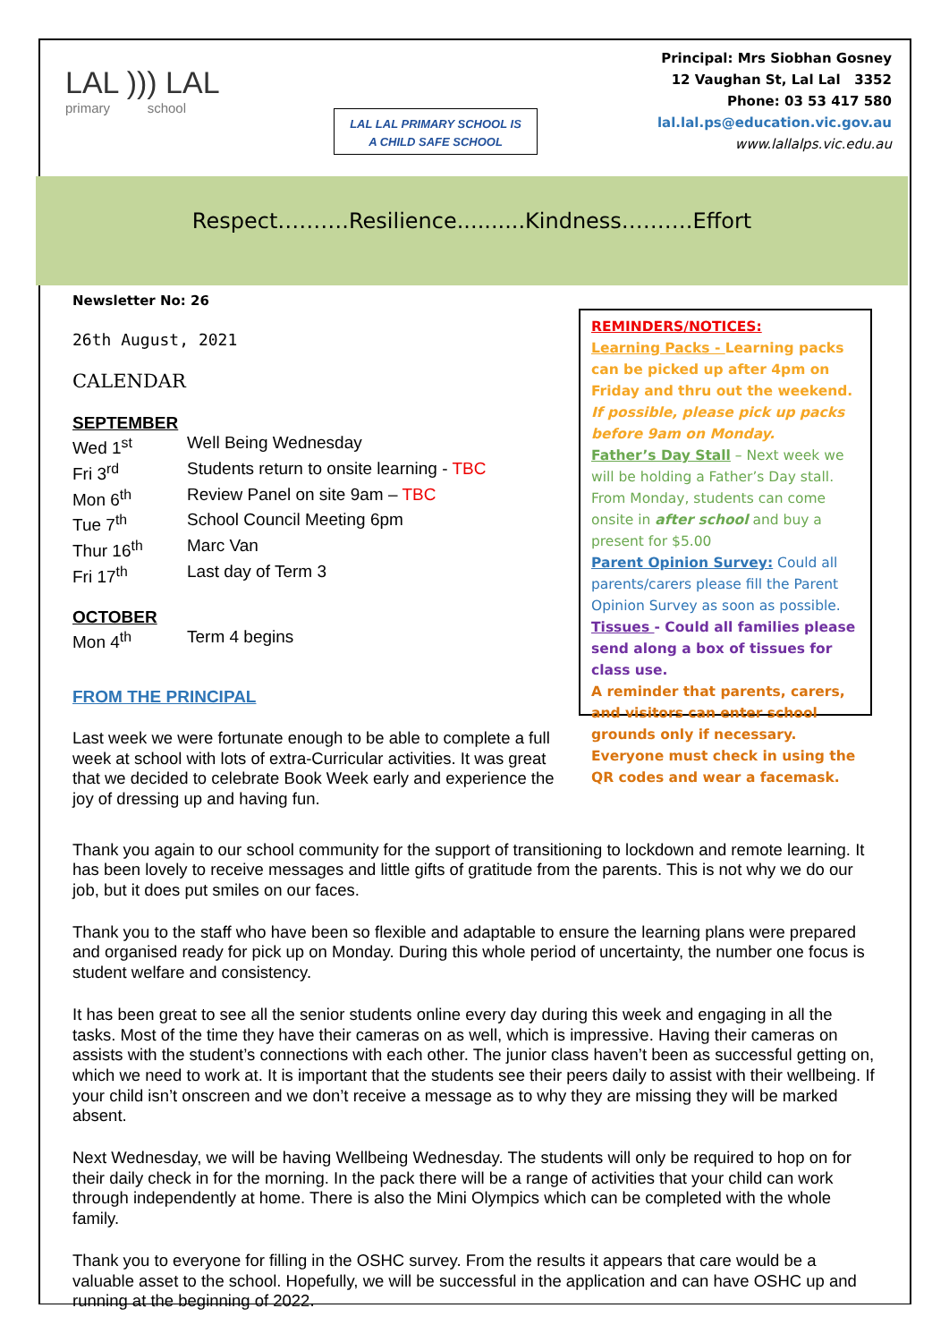LAL ))) LAL
primary school
LAL LAL PRIMARY SCHOOL IS
A CHILD SAFE SCHOOL
Principal: Mrs Siobhan Gosney
12 Vaughan St, Lal Lal 3352
Phone: 03 53 417 580
lal.lal.ps@education.vic.gov.au
www.lallalps.vic.edu.au
Respect……….Resilience..........Kindness……….Effort
Newsletter No: 26
26th August, 2021
CALENDAR
SEPTEMBER
Wed 1<sup>st</sup> Well Being Wednesday Fri 3<sup>rd</sup> Students return to onsite learning - TBC Mon 6<sup>th</sup> Review Panel on site 9am – TBC Tue 7<sup>th</sup> School Council Meeting 6pm Thur 16<sup>th</sup> Marc Van Fri 17<sup>th</sup> Last day of Term 3
OCTOBER
Mon 4<sup>th</sup> Term 4 begins
FROM THE PRINCIPAL
Last week we were fortunate enough to be able to complete a full week at school with lots of extra-Curricular activities. It was great that we decided to celebrate Book Week early and experience the joy of dressing up and having fun.
REMINDERS/NOTICES:
Learning Packs - Learning packs can be picked up after 4pm on Friday and thru out the weekend. If possible, please pick up packs before 9am on Monday.
Father’s Day Stall – Next week we will be holding a Father’s Day stall. From Monday, students can come onsite in after school and buy a present for $5.00
Parent Opinion Survey: Could all parents/carers please fill the Parent Opinion Survey as soon as possible.
Tissues - Could all families please send along a box of tissues for class use.
A reminder that parents, carers, and visitors can enter school grounds only if necessary. Everyone must check in using the QR codes and wear a facemask.
Thank you again to our school community for the support of transitioning to lockdown and remote learning. It has been lovely to receive messages and little gifts of gratitude from the parents. This is not why we do our job, but it does put smiles on our faces.
Thank you to the staff who have been so flexible and adaptable to ensure the learning plans were prepared and organised ready for pick up on Monday. During this whole period of uncertainty, the number one focus is student welfare and consistency.
It has been great to see all the senior students online every day during this week and engaging in all the tasks. Most of the time they have their cameras on as well, which is impressive. Having their cameras on assists with the student’s connections with each other. The junior class haven’t been as successful getting on, which we need to work at. It is important that the students see their peers daily to assist with their wellbeing. If your child isn’t onscreen and we don’t receive a message as to why they are missing they will be marked absent.
Next Wednesday, we will be having Wellbeing Wednesday. The students will only be required to hop on for their daily check in for the morning. In the pack there will be a range of activities that your child can work through independently at home. There is also the Mini Olympics which can be completed with the whole family.
Thank you to everyone for filling in the OSHC survey. From the results it appears that care would be a valuable asset to the school. Hopefully, we will be successful in the application and can have OSHC up and running at the beginning of 2022.